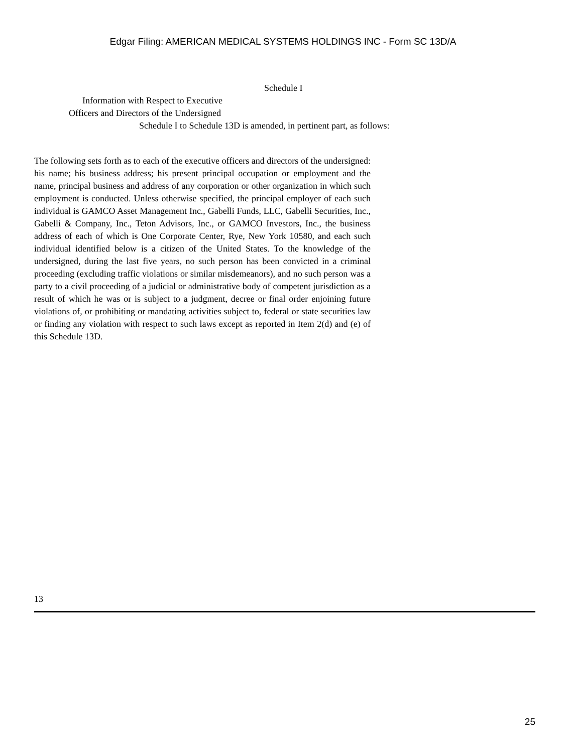Edgar Filing: AMERICAN MEDICAL SYSTEMS HOLDINGS INC - Form SC 13D/A
Schedule I
Information with Respect to Executive
Officers and Directors of the Undersigned
Schedule I to Schedule 13D is amended, in pertinent part, as follows:
The following sets forth as to each of the executive officers and directors of the undersigned: his name; his business address; his present principal occupation or employment and the name, principal business and address of any corporation or other organization in which such employment is conducted. Unless otherwise specified, the principal employer of each such individual is GAMCO Asset Management Inc., Gabelli Funds, LLC, Gabelli Securities, Inc., Gabelli & Company, Inc., Teton Advisors, Inc., or GAMCO Investors, Inc., the business address of each of which is One Corporate Center, Rye, New York 10580, and each such individual identified below is a citizen of the United States. To the knowledge of the undersigned, during the last five years, no such person has been convicted in a criminal proceeding (excluding traffic violations or similar misdemeanors), and no such person was a party to a civil proceeding of a judicial or administrative body of competent jurisdiction as a result of which he was or is subject to a judgment, decree or final order enjoining future violations of, or prohibiting or mandating activities subject to, federal or state securities law or finding any violation with respect to such laws except as reported in Item 2(d) and (e) of this Schedule 13D.
13
25